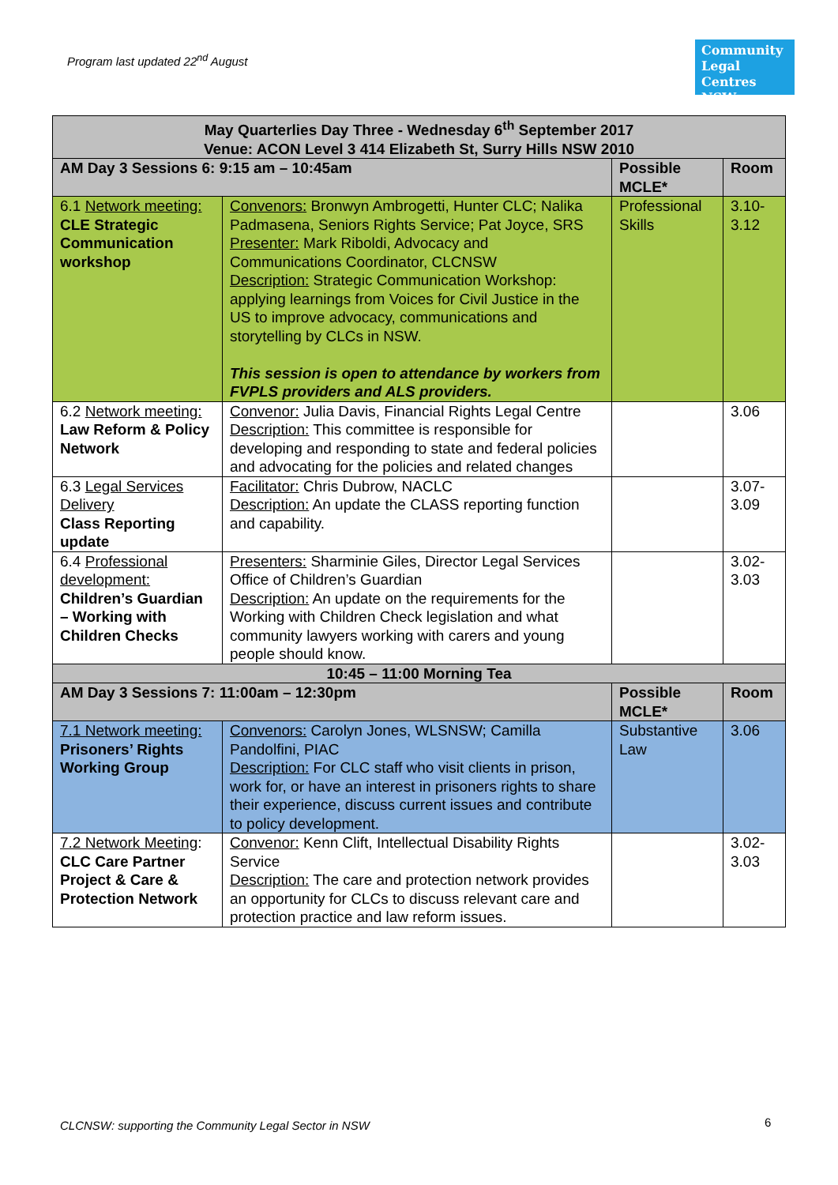Program last updated 22<sup>nd</sup> August
Community Legal Centres NSW
| May Quarterlies Day Three - Wednesday 6<sup>th</sup> September 2017 Venue: ACON Level 3 414 Elizabeth St, Surry Hills NSW 2010 | | | |
| AM Day 3 Sessions 6: 9:15 am – 10:45am | | Possible MCLE* | Room |
| 6.1 Network meeting: CLE Strategic Communication workshop | Convenors: Bronwyn Ambrogetti, Hunter CLC; Nalika Padmasena, Seniors Rights Service; Pat Joyce, SRS Presenter: Mark Riboldi, Advocacy and Communications Coordinator, CLCNSW Description: Strategic Communication Workshop: applying learnings from Voices for Civil Justice in the US to improve advocacy, communications and storytelling by CLCs in NSW. This session is open to attendance by workers from FVPLS providers and ALS providers. | Professional Skills | 3.10-3.12 |
| 6.2 Network meeting: Law Reform & Policy Network | Convenor: Julia Davis, Financial Rights Legal Centre Description: This committee is responsible for developing and responding to state and federal policies and advocating for the policies and related changes | | 3.06 |
| 6.3 Legal Services Delivery Class Reporting update | Facilitator: Chris Dubrow, NACLC Description: An update the CLASS reporting function and capability. | | 3.07-3.09 |
| 6.4 Professional development: Children’s Guardian – Working with Children Checks | Presenters: Sharminie Giles, Director Legal Services Office of Children’s Guardian Description: An update on the requirements for the Working with Children Check legislation and what community lawyers working with carers and young people should know. | | 3.02-3.03 |
| 10:45 – 11:00 Morning Tea | | | |
| AM Day 3 Sessions 7: 11:00am – 12:30pm | | Possible MCLE* | Room |
| 7.1 Network meeting: Prisoners’ Rights Working Group | Convenors: Carolyn Jones, WLSNSW; Camilla Pandolfini, PIAC Description: For CLC staff who visit clients in prison, work for, or have an interest in prisoners rights to share their experience, discuss current issues and contribute to policy development. | Substantive Law | 3.06 |
| 7.2 Network Meeting : CLC Care Partner Project & Care & Protection Network | Convenor: Kenn Clift, Intellectual Disability Rights Service Description: The care and protection network provides an opportunity for CLCs to discuss relevant care and protection practice and law reform issues. | | 3.02-3.03 |
CLCNSW: supporting the Community Legal Sector in NSW
6